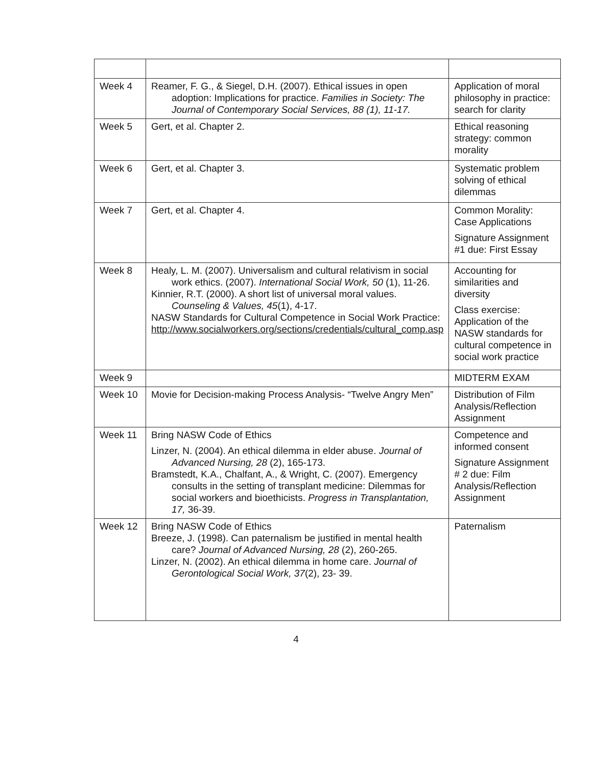| Week 4 | Reamer, F. G., & Siegel, D.H. (2007). Ethical issues in open adoption: Implications for practice. Families in Society: The Journal of Contemporary Social Services, 88 (1), 11-17. | Application of moral philosophy in practice: search for clarity |
| Week 5 | Gert, et al. Chapter 2. | Ethical reasoning strategy: common morality |
| Week 6 | Gert, et al. Chapter 3. | Systematic problem solving of ethical dilemmas |
| Week 7 | Gert, et al. Chapter 4. | Common Morality: Case Applications Signature Assignment #1 due: First Essay |
| Week 8 | Healy, L. M. (2007). Universalism and cultural relativism in social work ethics. (2007). International Social Work, 50 (1), 11-26. Kinnier, R.T. (2000). A short list of universal moral values. Counseling & Values, 45 (1), 4-17. NASW Standards for Cultural Competence in Social Work Practice: http://www.socialworkers.org/sections/credentials/cultural_comp.asp | Accounting for similarities and diversity Class exercise: Application of the NASW standards for cultural competence in social work practice |
| Week 9 | | MIDTERM EXAM |
| Week 10 | Movie for Decision-making Process Analysis- “Twelve Angry Men” | Distribution of Film Analysis/Reflection Assignment |
| Week 11 | Bring NASW Code of Ethics Linzer, N. (2004). An ethical dilemma in elder abuse. Journal of Advanced Nursing, 28 (2), 165-173. Bramstedt, K.A., Chalfant, A., & Wright, C. (2007). Emergency consults in the setting of transplant medicine: Dilemmas for social workers and bioethicists. Progress in Transplantation, 17, 36-39. | Competence and informed consent Signature Assignment # 2 due: Film Analysis/Reflection Assignment |
| Week 12 | Bring NASW Code of Ethics Breeze, J. (1998). Can paternalism be justified in mental health care? Journal of Advanced Nursing, 28 (2), 260-265. Linzer, N. (2002). An ethical dilemma in home care. Journal of Gerontological Social Work, 37 (2), 23- 39. | Paternalism |
4